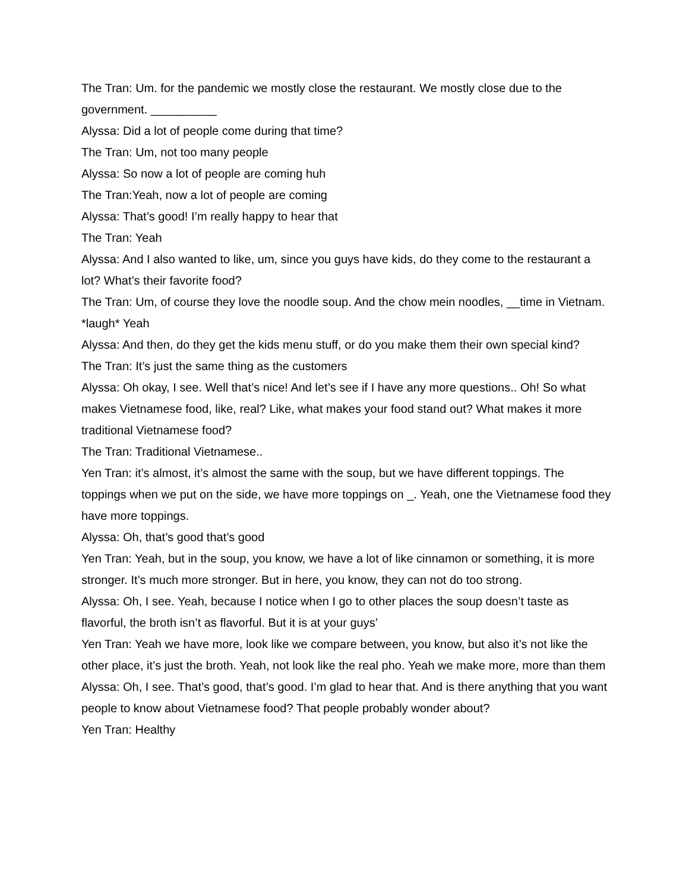The Tran: Um. for the pandemic we mostly close the restaurant. We mostly close due to the government. __________
Alyssa: Did a lot of people come during that time?
The Tran: Um, not too many people
Alyssa: So now a lot of people are coming huh
The Tran:Yeah, now a lot of people are coming
Alyssa: That’s good! I’m really happy to hear that
The Tran: Yeah
Alyssa: And I also wanted to like, um, since you guys have kids, do they come to the restaurant a lot? What’s their favorite food?
The Tran: Um, of course they love the noodle soup. And the chow mein noodles, __time in Vietnam. *laugh* Yeah
Alyssa: And then, do they get the kids menu stuff, or do you make them their own special kind?
The Tran: It’s just the same thing as the customers
Alyssa: Oh okay, I see. Well that’s nice! And let’s see if I have any more questions.. Oh! So what makes Vietnamese food, like, real? Like, what makes your food stand out? What makes it more traditional Vietnamese food?
The Tran: Traditional Vietnamese..
Yen Tran: it’s almost, it’s almost the same with the soup, but we have different toppings. The toppings when we put on the side, we have more toppings on _. Yeah, one the Vietnamese food they have more toppings.
Alyssa: Oh, that’s good that’s good
Yen Tran: Yeah, but in the soup, you know, we have a lot of like cinnamon or something, it is more stronger. It’s much more stronger. But in here, you know, they can not do too strong.
Alyssa: Oh, I see. Yeah, because I notice when I go to other places the soup doesn’t taste as flavorful, the broth isn’t as flavorful. But it is at your guys’
Yen Tran: Yeah we have more, look like we compare between, you know, but also it’s not like the other place, it’s just the broth. Yeah, not look like the real pho. Yeah we make more, more than them
Alyssa: Oh, I see. That’s good, that’s good. I’m glad to hear that. And is there anything that you want people to know about Vietnamese food? That people probably wonder about?
Yen Tran: Healthy